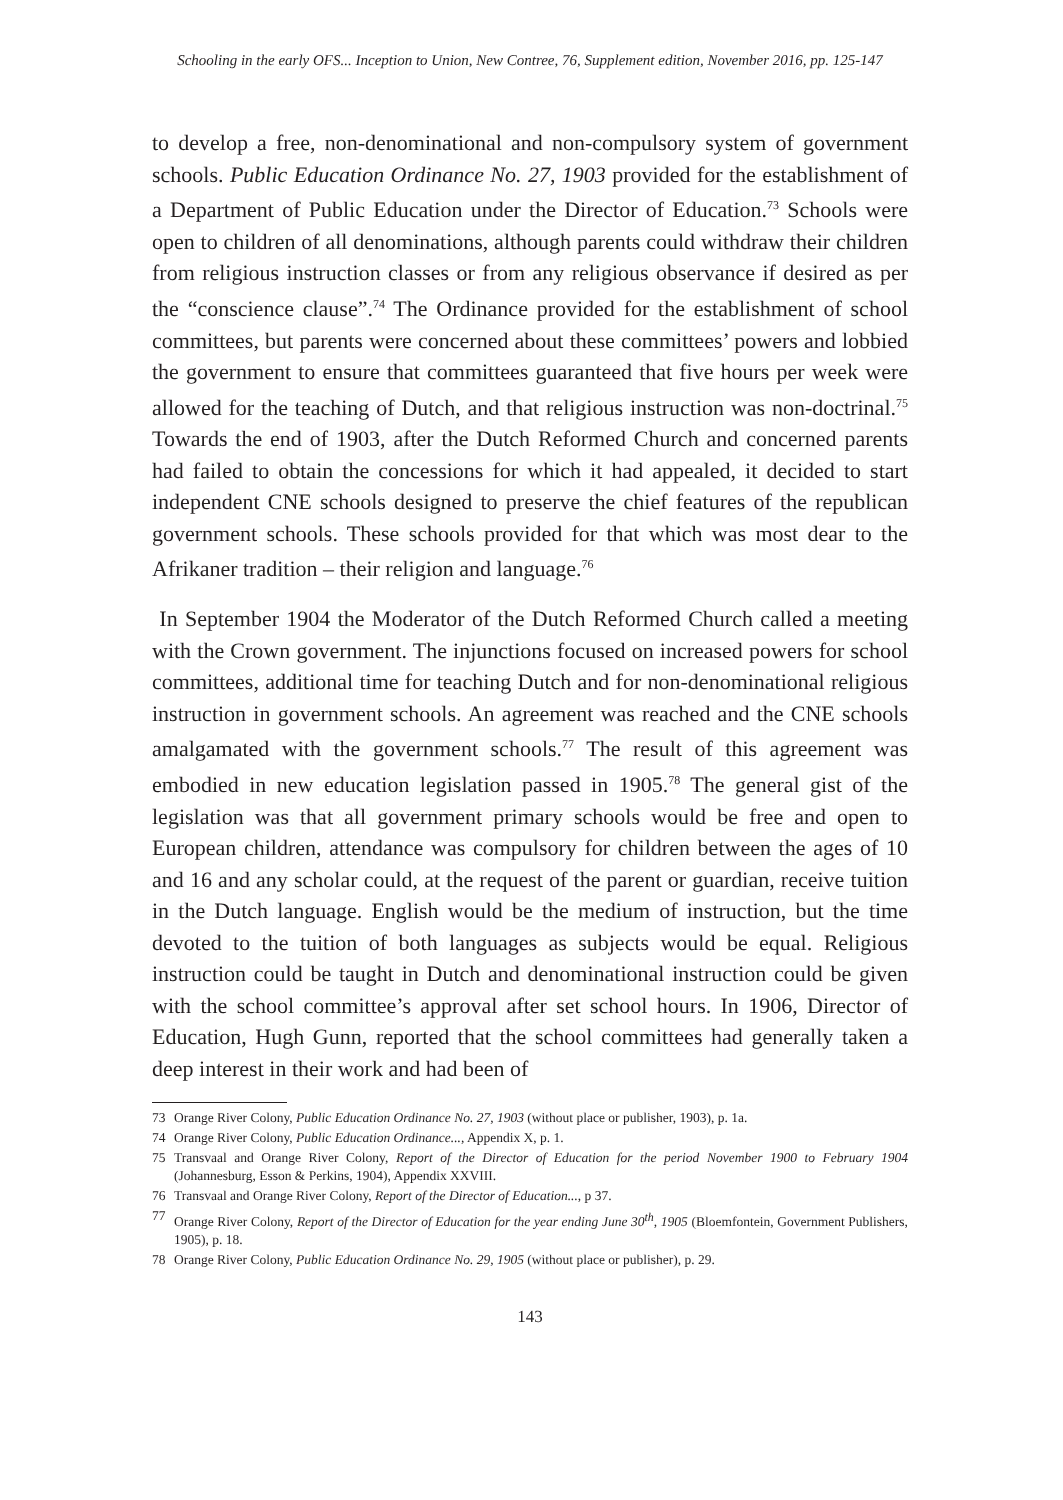Schooling in the early OFS... Inception to Union, New Contree, 76, Supplement edition, November 2016, pp. 125-147
to develop a free, non-denominational and non-compulsory system of government schools. Public Education Ordinance No. 27, 1903 provided for the establishment of a Department of Public Education under the Director of Education.<sup>73</sup> Schools were open to children of all denominations, although parents could withdraw their children from religious instruction classes or from any religious observance if desired as per the “conscience clause”.<sup>74</sup> The Ordinance provided for the establishment of school committees, but parents were concerned about these committees’ powers and lobbied the government to ensure that committees guaranteed that five hours per week were allowed for the teaching of Dutch, and that religious instruction was non-doctrinal.<sup>75</sup> Towards the end of 1903, after the Dutch Reformed Church and concerned parents had failed to obtain the concessions for which it had appealed, it decided to start independent CNE schools designed to preserve the chief features of the republican government schools. These schools provided for that which was most dear to the Afrikaner tradition – their religion and language.<sup>76</sup>
In September 1904 the Moderator of the Dutch Reformed Church called a meeting with the Crown government. The injunctions focused on increased powers for school committees, additional time for teaching Dutch and for non-denominational religious instruction in government schools. An agreement was reached and the CNE schools amalgamated with the government schools.<sup>77</sup> The result of this agreement was embodied in new education legislation passed in 1905.<sup>78</sup> The general gist of the legislation was that all government primary schools would be free and open to European children, attendance was compulsory for children between the ages of 10 and 16 and any scholar could, at the request of the parent or guardian, receive tuition in the Dutch language. English would be the medium of instruction, but the time devoted to the tuition of both languages as subjects would be equal. Religious instruction could be taught in Dutch and denominational instruction could be given with the school committee’s approval after set school hours. In 1906, Director of Education, Hugh Gunn, reported that the school committees had generally taken a deep interest in their work and had been of
73 Orange River Colony, Public Education Ordinance No. 27, 1903 (without place or publisher, 1903), p. 1a.
74 Orange River Colony, Public Education Ordinance..., Appendix X, p. 1.
75 Transvaal and Orange River Colony, Report of the Director of Education for the period November 1900 to February 1904 (Johannesburg, Esson & Perkins, 1904), Appendix XXVIII.
76 Transvaal and Orange River Colony, Report of the Director of Education..., p 37.
77 Orange River Colony, Report of the Director of Education for the year ending June 30<sup>th</sup>, 1905 (Bloemfontein, Government Publishers, 1905), p. 18.
78 Orange River Colony, Public Education Ordinance No. 29, 1905 (without place or publisher), p. 29.
143